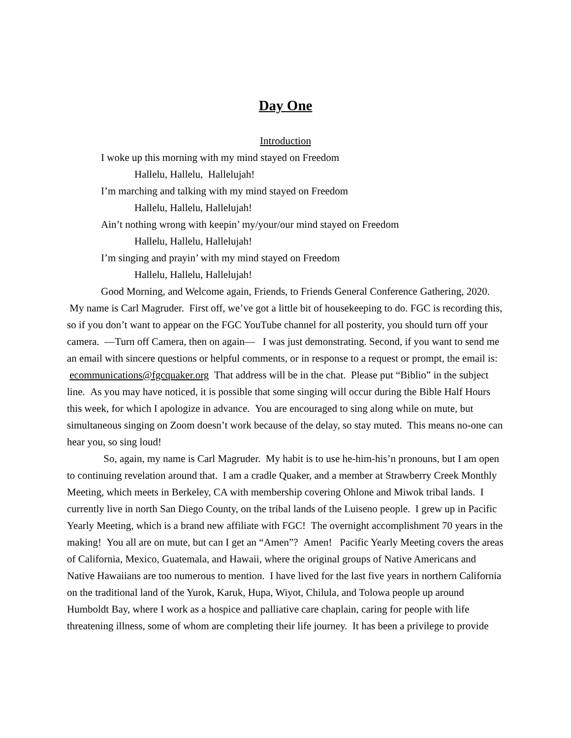Day One
Introduction
I woke up this morning with my mind stayed on Freedom
Hallelu, Hallelu, Hallelujah!
I’m marching and talking with my mind stayed on Freedom
Hallelu, Hallelu, Hallelujah!
Ain’t nothing wrong with keepin’ my/your/our mind stayed on Freedom
Hallelu, Hallelu, Hallelujah!
I’m singing and prayin’ with my mind stayed on Freedom
Hallelu, Hallelu, Hallelujah!
Good Morning, and Welcome again, Friends, to Friends General Conference Gathering, 2020. My name is Carl Magruder. First off, we’ve got a little bit of housekeeping to do. FGC is recording this, so if you don’t want to appear on the FGC YouTube channel for all posterity, you should turn off your camera. —Turn off Camera, then on again— I was just demonstrating. Second, if you want to send me an email with sincere questions or helpful comments, or in response to a request or prompt, the email is: ecommunications@fgcquaker.org That address will be in the chat. Please put “Biblio” in the subject line. As you may have noticed, it is possible that some singing will occur during the Bible Half Hours this week, for which I apologize in advance. You are encouraged to sing along while on mute, but simultaneous singing on Zoom doesn’t work because of the delay, so stay muted. This means no-one can hear you, so sing loud!
So, again, my name is Carl Magruder. My habit is to use he-him-his’n pronouns, but I am open to continuing revelation around that. I am a cradle Quaker, and a member at Strawberry Creek Monthly Meeting, which meets in Berkeley, CA with membership covering Ohlone and Miwok tribal lands. I currently live in north San Diego County, on the tribal lands of the Luiseno people. I grew up in Pacific Yearly Meeting, which is a brand new affiliate with FGC! The overnight accomplishment 70 years in the making! You all are on mute, but can I get an “Amen”? Amen! Pacific Yearly Meeting covers the areas of California, Mexico, Guatemala, and Hawaii, where the original groups of Native Americans and Native Hawaiians are too numerous to mention. I have lived for the last five years in northern California on the traditional land of the Yurok, Karuk, Hupa, Wiyot, Chilula, and Tolowa people up around Humboldt Bay, where I work as a hospice and palliative care chaplain, caring for people with life threatening illness, some of whom are completing their life journey. It has been a privilege to provide